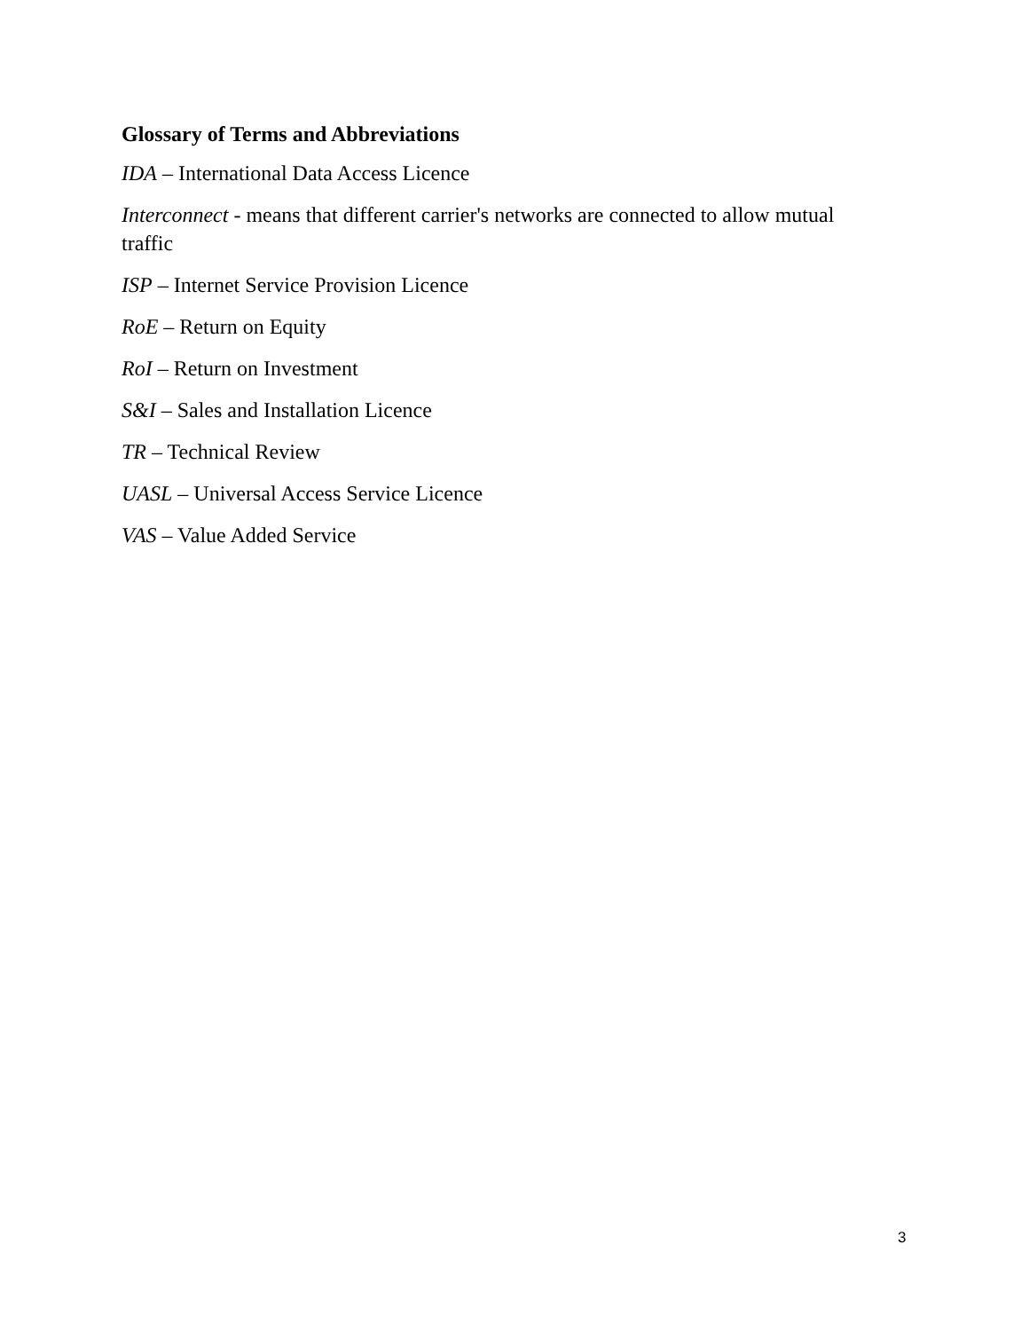Glossary of Terms and Abbreviations
IDA – International Data Access Licence
Interconnect - means that different carrier's networks are connected to allow mutual traffic
ISP – Internet Service Provision Licence
RoE – Return on Equity
RoI – Return on Investment
S&I – Sales and Installation Licence
TR – Technical Review
UASL – Universal Access Service Licence
VAS – Value Added Service
3